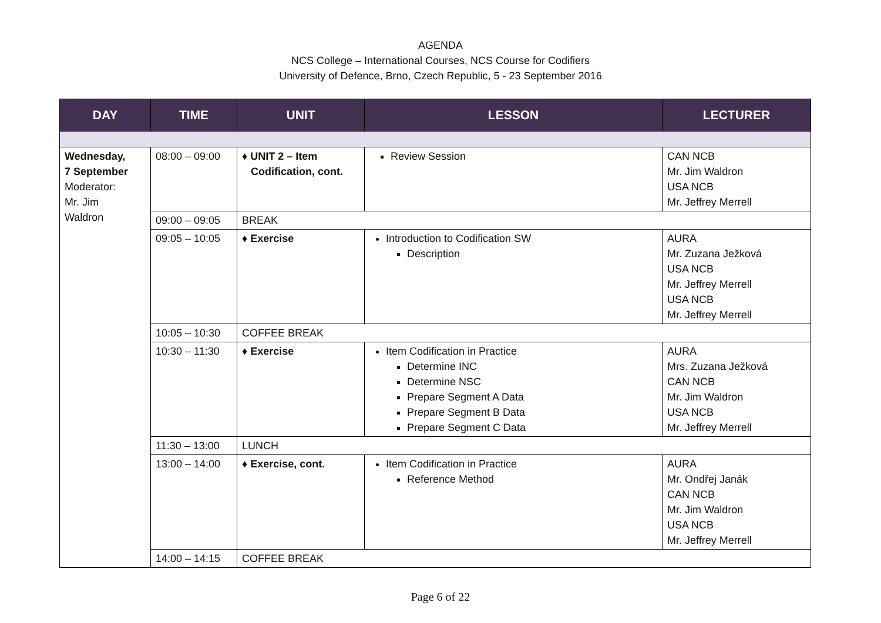AGENDA
NCS College – International Courses, NCS Course for Codifiers
University of Defence, Brno, Czech Republic, 5 - 23 September 2016
| DAY | TIME | UNIT | LESSON | LECTURER |
| --- | --- | --- | --- | --- |
| Wednesday, 7 September Moderator: Mr. Jim Waldron | 08:00 – 09:00 | ♦ UNIT 2 – Item Codification, cont. | Review Session | CAN NCB Mr. Jim Waldron USA NCB Mr. Jeffrey Merrell |
| | 09:00 – 09:05 | BREAK | | |
| | 09:05 – 10:05 | ♦ Exercise | Introduction to Codification SW Description | AURA Mr. Zuzana Ježková USA NCB Mr. Jeffrey Merrell USA NCB Mr. Jeffrey Merrell |
| | 10:05 – 10:30 | COFFEE BREAK | | |
| | 10:30 – 11:30 | ♦ Exercise | Item Codification in Practice Determine INC Determine NSC Prepare Segment A Data Prepare Segment B Data Prepare Segment C Data | AURA Mrs. Zuzana Ježková CAN NCB Mr. Jim Waldron USA NCB Mr. Jeffrey Merrell |
| | 11:30 – 13:00 | LUNCH | | |
| | 13:00 – 14:00 | ♦ Exercise, cont. | Item Codification in Practice Reference Method | AURA Mr. Ondřej Janák CAN NCB Mr. Jim Waldron USA NCB Mr. Jeffrey Merrell |
| | 14:00 – 14:15 | COFFEE BREAK | | |
Page 6 of 22